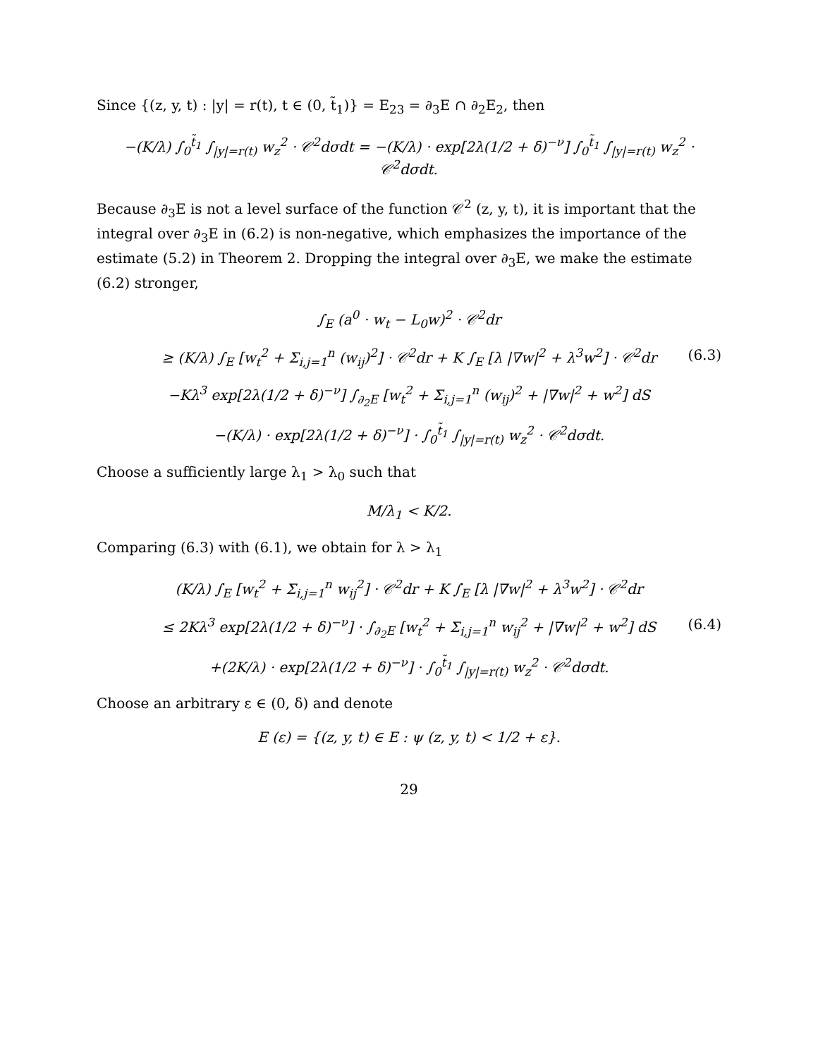Since {(z, y, t) : |y| = r(t), t ∈ (0, t̃<sub>1</sub>)} = E<sub>23</sub> = ∂<sub>3</sub>E ∩ ∂<sub>2</sub>E<sub>2</sub>, then
−(K/λ) ∫<sub>0</sub><sup>t̃<sub>1</sub></sup> ∫<sub>|y|=r(t)</sub> w<sub>z</sub><sup>2</sup> · 𝒞<sup>2</sup>dσdt = −(K/λ) · exp[2λ(1/2 + δ)<sup>−ν</sup>] ∫<sub>0</sub><sup>t̃<sub>1</sub></sup> ∫<sub>|y|=r(t)</sub> w<sub>z</sub><sup>2</sup> · 𝒞<sup>2</sup>dσdt.
Because ∂<sub>3</sub>E is not a level surface of the function 𝒞<sup>2</sup> (z, y, t), it is important that the integral over ∂<sub>3</sub>E in (6.2) is non-negative, which emphasizes the importance of the estimate (5.2) in Theorem 2. Dropping the integral over ∂<sub>3</sub>E, we make the estimate (6.2) stronger,
∫<sub>E</sub> (a<sup>0</sup> · w<sub>t</sub> − L<sub>0</sub>w)<sup>2</sup> · 𝒞<sup>2</sup>dr
(6.3) ≥ (K/λ) ∫<sub>E</sub> [w<sub>t</sub><sup>2</sup> + Σ<sub>i,j=1</sub><sup>n</sup> (w<sub>ij</sub>)<sup>2</sup>] · 𝒞<sup>2</sup>dr + K ∫<sub>E</sub> [λ |∇w|<sup>2</sup> + λ<sup>3</sup>w<sup>2</sup>] · 𝒞<sup>2</sup>dr
−Kλ<sup>3</sup> exp[2λ(1/2 + δ)<sup>−ν</sup>] ∫<sub>∂<sub>2</sub>E</sub> [w<sub>t</sub><sup>2</sup> + Σ<sub>i,j=1</sub><sup>n</sup> (w<sub>ij</sub>)<sup>2</sup> + |∇w|<sup>2</sup> + w<sup>2</sup>] dS
−(K/λ) · exp[2λ(1/2 + δ)<sup>−ν</sup>] · ∫<sub>0</sub><sup>t̃<sub>1</sub></sup> ∫<sub>|y|=r(t)</sub> w<sub>z</sub><sup>2</sup> · 𝒞<sup>2</sup>dσdt.
Choose a sufficiently large λ<sub>1</sub> > λ<sub>0</sub> such that
M/λ<sub>1</sub> < K/2.
Comparing (6.3) with (6.1), we obtain for λ > λ<sub>1</sub>
(K/λ) ∫<sub>E</sub> [w<sub>t</sub><sup>2</sup> + Σ<sub>i,j=1</sub><sup>n</sup> w<sub>ij</sub><sup>2</sup>] · 𝒞<sup>2</sup>dr + K ∫<sub>E</sub> [λ |∇w|<sup>2</sup> + λ<sup>3</sup>w<sup>2</sup>] · 𝒞<sup>2</sup>dr
(6.4) ≤ 2Kλ<sup>3</sup> exp[2λ(1/2 + δ)<sup>−ν</sup>] · ∫<sub>∂<sub>2</sub>E</sub> [w<sub>t</sub><sup>2</sup> + Σ<sub>i,j=1</sub><sup>n</sup> w<sub>ij</sub><sup>2</sup> + |∇w|<sup>2</sup> + w<sup>2</sup>] dS
+(2K/λ) · exp[2λ(1/2 + δ)<sup>−ν</sup>] · ∫<sub>0</sub><sup>t̃<sub>1</sub></sup> ∫<sub>|y|=r(t)</sub> w<sub>z</sub><sup>2</sup> · 𝒞<sup>2</sup>dσdt.
Choose an arbitrary ε ∈ (0, δ) and denote
E (ε) = {(z, y, t) ∈ E : ψ (z, y, t) < 1/2 + ε}.
29